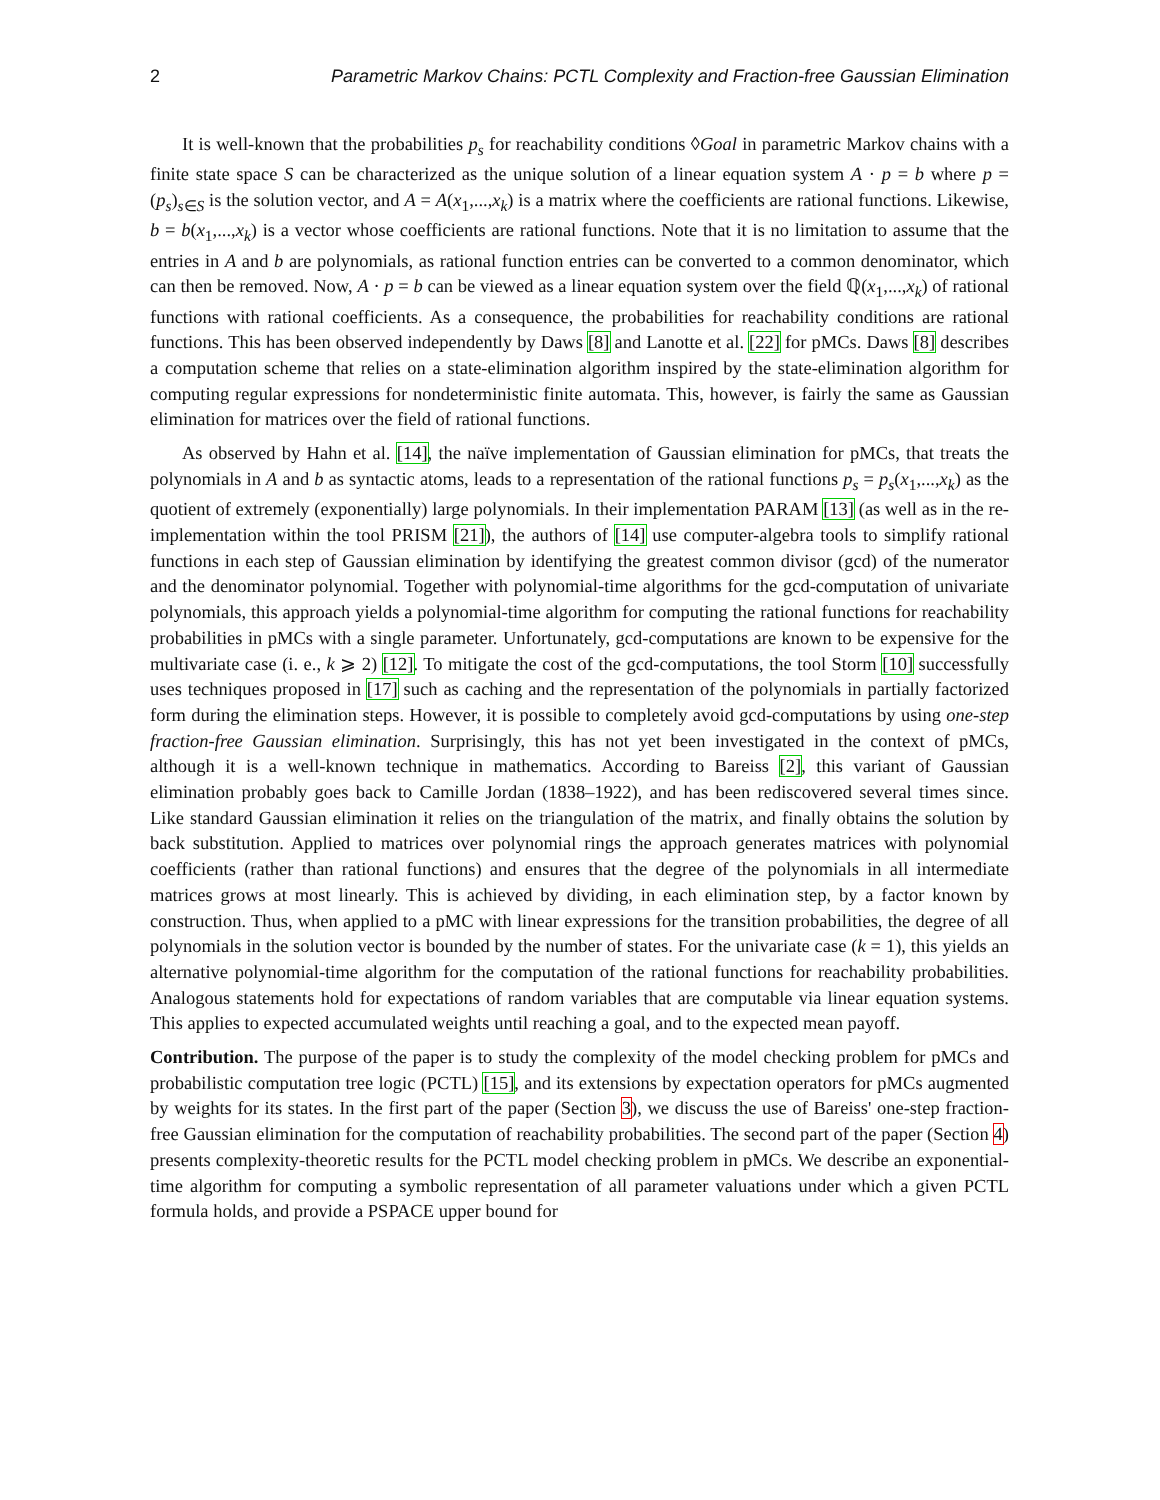2 Parametric Markov Chains: PCTL Complexity and Fraction-free Gaussian Elimination
It is well-known that the probabilities p<sub>s</sub> for reachability conditions ◊Goal in parametric Markov chains with a finite state space S can be characterized as the unique solution of a linear equation system A · p = b where p = (p<sub>s</sub>)<sub>s∈S</sub> is the solution vector, and A = A(x<sub>1</sub>,...,x<sub>k</sub>) is a matrix where the coefficients are rational functions. Likewise, b = b(x<sub>1</sub>,...,x<sub>k</sub>) is a vector whose coefficients are rational functions. Note that it is no limitation to assume that the entries in A and b are polynomials, as rational function entries can be converted to a common denominator, which can then be removed. Now, A · p = b can be viewed as a linear equation system over the field ℚ(x<sub>1</sub>,...,x<sub>k</sub>) of rational functions with rational coefficients. As a consequence, the probabilities for reachability conditions are rational functions. This has been observed independently by Daws [8] and Lanotte et al. [22] for pMCs. Daws [8] describes a computation scheme that relies on a state-elimination algorithm inspired by the state-elimination algorithm for computing regular expressions for nondeterministic finite automata. This, however, is fairly the same as Gaussian elimination for matrices over the field of rational functions.
As observed by Hahn et al. [14], the naïve implementation of Gaussian elimination for pMCs, that treats the polynomials in A and b as syntactic atoms, leads to a representation of the rational functions p<sub>s</sub> = p<sub>s</sub>(x<sub>1</sub>,...,x<sub>k</sub>) as the quotient of extremely (exponentially) large polynomials. In their implementation PARAM [13] (as well as in the re-implementation within the tool PRISM [21]), the authors of [14] use computer-algebra tools to simplify rational functions in each step of Gaussian elimination by identifying the greatest common divisor (gcd) of the numerator and the denominator polynomial. Together with polynomial-time algorithms for the gcd-computation of univariate polynomials, this approach yields a polynomial-time algorithm for computing the rational functions for reachability probabilities in pMCs with a single parameter. Unfortunately, gcd-computations are known to be expensive for the multivariate case (i. e., k ⩾ 2) [12]. To mitigate the cost of the gcd-computations, the tool Storm [10] successfully uses techniques proposed in [17] such as caching and the representation of the polynomials in partially factorized form during the elimination steps. However, it is possible to completely avoid gcd-computations by using one-step fraction-free Gaussian elimination. Surprisingly, this has not yet been investigated in the context of pMCs, although it is a well-known technique in mathematics. According to Bareiss [2], this variant of Gaussian elimination probably goes back to Camille Jordan (1838–1922), and has been rediscovered several times since. Like standard Gaussian elimination it relies on the triangulation of the matrix, and finally obtains the solution by back substitution. Applied to matrices over polynomial rings the approach generates matrices with polynomial coefficients (rather than rational functions) and ensures that the degree of the polynomials in all intermediate matrices grows at most linearly. This is achieved by dividing, in each elimination step, by a factor known by construction. Thus, when applied to a pMC with linear expressions for the transition probabilities, the degree of all polynomials in the solution vector is bounded by the number of states. For the univariate case (k = 1), this yields an alternative polynomial-time algorithm for the computation of the rational functions for reachability probabilities. Analogous statements hold for expectations of random variables that are computable via linear equation systems. This applies to expected accumulated weights until reaching a goal, and to the expected mean payoff.
Contribution. The purpose of the paper is to study the complexity of the model checking problem for pMCs and probabilistic computation tree logic (PCTL) [15], and its extensions by expectation operators for pMCs augmented by weights for its states. In the first part of the paper (Section 3), we discuss the use of Bareiss' one-step fraction-free Gaussian elimination for the computation of reachability probabilities. The second part of the paper (Section 4) presents complexity-theoretic results for the PCTL model checking problem in pMCs. We describe an exponential-time algorithm for computing a symbolic representation of all parameter valuations under which a given PCTL formula holds, and provide a PSPACE upper bound for